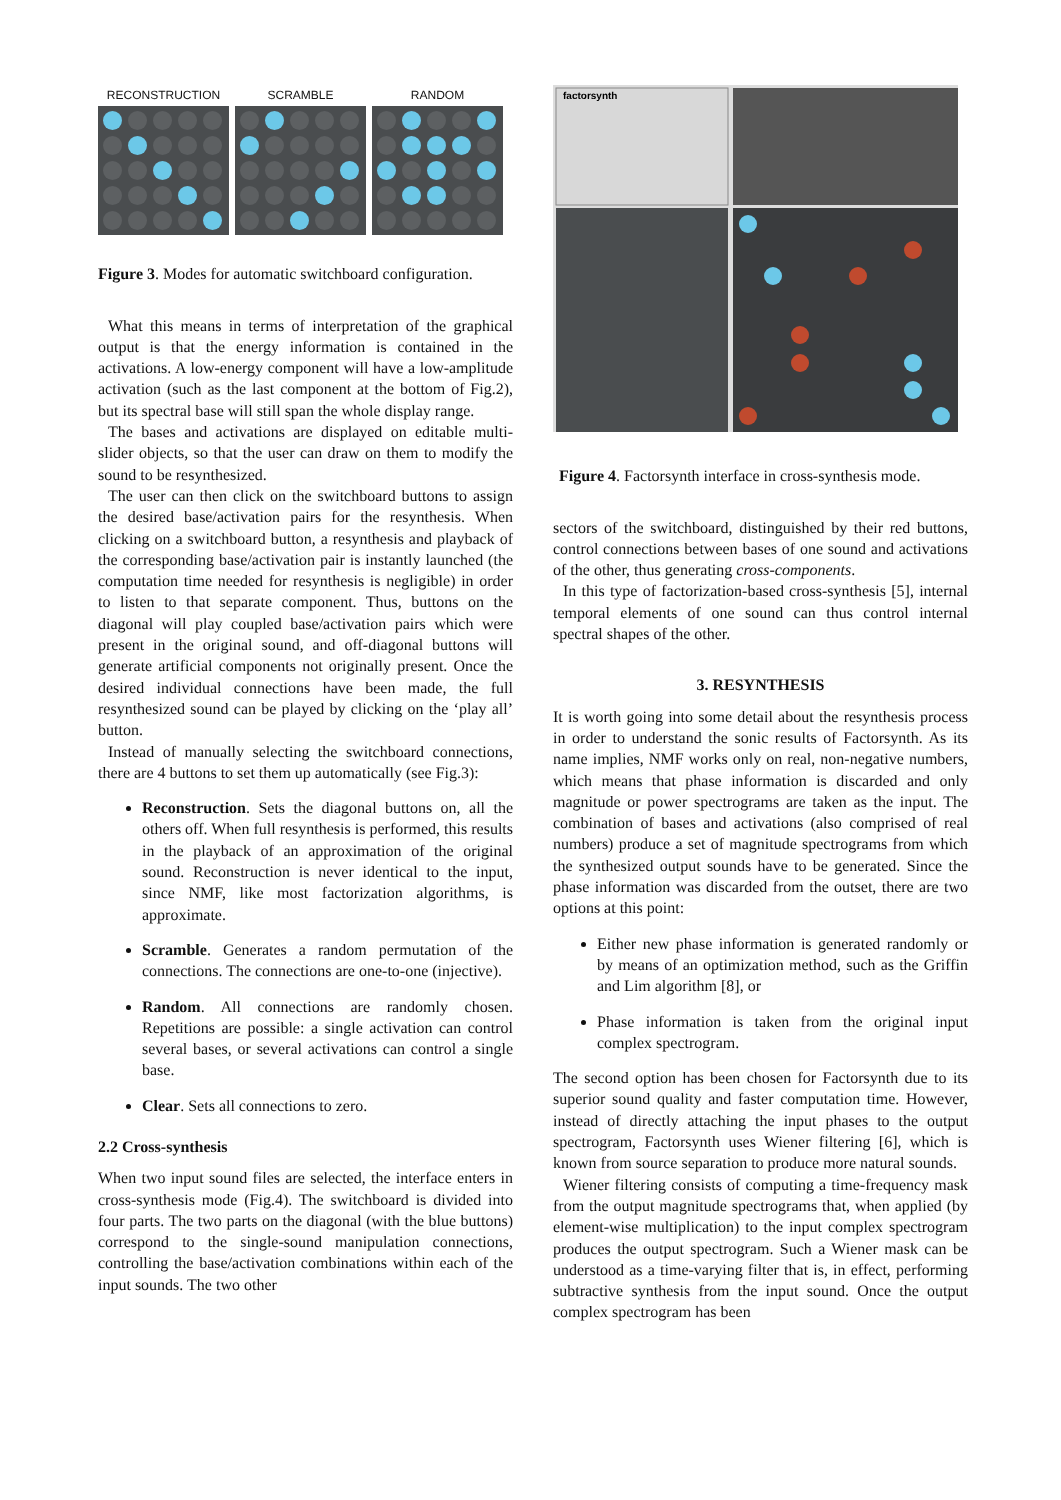RECONSTRUCTION SCRAMBLE RANDOM
Figure 3. Modes for automatic switchboard configuration.
What this means in terms of interpretation of the graphical output is that the energy information is contained in the activations. A low-energy component will have a low-amplitude activation (such as the last component at the bottom of Fig.2), but its spectral base will still span the whole display range.
The bases and activations are displayed on editable multi-slider objects, so that the user can draw on them to modify the sound to be resynthesized.
The user can then click on the switchboard buttons to assign the desired base/activation pairs for the resynthesis. When clicking on a switchboard button, a resynthesis and playback of the corresponding base/activation pair is instantly launched (the computation time needed for resynthesis is negligible) in order to listen to that separate component. Thus, buttons on the diagonal will play coupled base/activation pairs which were present in the original sound, and off-diagonal buttons will generate artificial components not originally present. Once the desired individual connections have been made, the full resynthesized sound can be played by clicking on the ‘play all’ button.
Instead of manually selecting the switchboard connections, there are 4 buttons to set them up automatically (see Fig.3):
Reconstruction. Sets the diagonal buttons on, all the others off. When full resynthesis is performed, this results in the playback of an approximation of the original sound. Reconstruction is never identical to the input, since NMF, like most factorization algorithms, is approximate.
Scramble. Generates a random permutation of the connections. The connections are one-to-one (injective).
Random. All connections are randomly chosen. Repetitions are possible: a single activation can control several bases, or several activations can control a single base.
Clear. Sets all connections to zero.
2.2 Cross-synthesis
When two input sound files are selected, the interface enters in cross-synthesis mode (Fig.4). The switchboard is divided into four parts. The two parts on the diagonal (with the blue buttons) correspond to the single-sound manipulation connections, controlling the base/activation combinations within each of the input sounds. The two other
factorsynth
Figure 4. Factorsynth interface in cross-synthesis mode.
sectors of the switchboard, distinguished by their red buttons, control connections between bases of one sound and activations of the other, thus generating cross-components.
In this type of factorization-based cross-synthesis [5], internal temporal elements of one sound can thus control internal spectral shapes of the other.
3. RESYNTHESIS
It is worth going into some detail about the resynthesis process in order to understand the sonic results of Factorsynth. As its name implies, NMF works only on real, non-negative numbers, which means that phase information is discarded and only magnitude or power spectrograms are taken as the input. The combination of bases and activations (also comprised of real numbers) produce a set of magnitude spectrograms from which the synthesized output sounds have to be generated. Since the phase information was discarded from the outset, there are two options at this point:
Either new phase information is generated randomly or by means of an optimization method, such as the Griffin and Lim algorithm [8], or
Phase information is taken from the original input complex spectrogram.
The second option has been chosen for Factorsynth due to its superior sound quality and faster computation time. However, instead of directly attaching the input phases to the output spectrogram, Factorsynth uses Wiener filtering [6], which is known from source separation to produce more natural sounds.
Wiener filtering consists of computing a time-frequency mask from the output magnitude spectrograms that, when applied (by element-wise multiplication) to the input complex spectrogram produces the output spectrogram. Such a Wiener mask can be understood as a time-varying filter that is, in effect, performing subtractive synthesis from the input sound. Once the output complex spectrogram has been